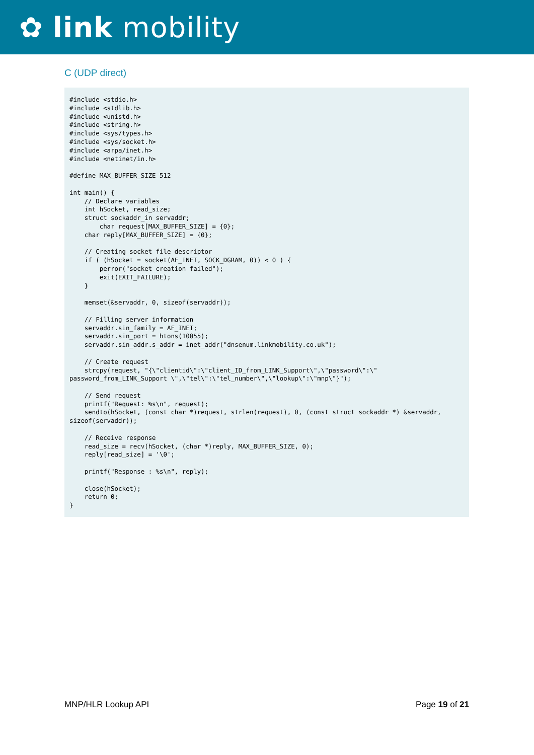✿ link mobility
C (UDP direct)
#include <stdio.h>
#include <stdlib.h>
#include <unistd.h>
#include <string.h>
#include <sys/types.h>
#include <sys/socket.h>
#include <arpa/inet.h>
#include <netinet/in.h>

#define MAX_BUFFER_SIZE 512

int main() {
    // Declare variables
    int hSocket, read_size;
    struct sockaddr_in servaddr;
        char request[MAX_BUFFER_SIZE] = {0};
    char reply[MAX_BUFFER_SIZE] = {0};

    // Creating socket file descriptor
    if ( (hSocket = socket(AF_INET, SOCK_DGRAM, 0)) < 0 ) {
        perror("socket creation failed");
        exit(EXIT_FAILURE);
    }

    memset(&servaddr, 0, sizeof(servaddr));

    // Filling server information
    servaddr.sin_family = AF_INET;
    servaddr.sin_port = htons(10055);
    servaddr.sin_addr.s_addr = inet_addr("dnsenum.linkmobility.co.uk");

    // Create request
    strcpy(request, "{\"clientid\":\"client_ID_from_LINK_Support\",\"password\":\"
password_from_LINK_Support \",\"tel\":\"tel_number\",\"lookup\":\"mnp\"}");

    // Send request
    printf("Request: %s\n", request);
    sendto(hSocket, (const char *)request, strlen(request), 0, (const struct sockaddr *) &servaddr,
sizeof(servaddr));

    // Receive response
    read_size = recv(hSocket, (char *)reply, MAX_BUFFER_SIZE, 0);
    reply[read_size] = '\0';

    printf("Response : %s\n", reply);

    close(hSocket);
    return 0;
}
MNP/HLR Lookup API Page 19 of 21